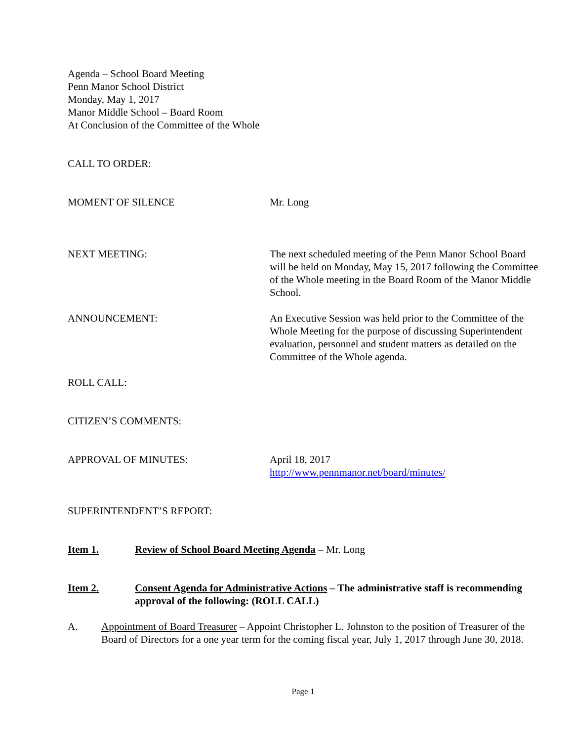Agenda – School Board Meeting
Penn Manor School District
Monday, May 1, 2017
Manor Middle School – Board Room
At Conclusion of the Committee of the Whole
CALL TO ORDER:
MOMENT OF SILENCE Mr. Long
NEXT MEETING: The next scheduled meeting of the Penn Manor School Board will be held on Monday, May 15, 2017 following the Committee of the Whole meeting in the Board Room of the Manor Middle School.
ANNOUNCEMENT: An Executive Session was held prior to the Committee of the Whole Meeting for the purpose of discussing Superintendent evaluation, personnel and student matters as detailed on the Committee of the Whole agenda.
ROLL CALL:
CITIZEN’S COMMENTS:
APPROVAL OF MINUTES: April 18, 2017
http://www.pennmanor.net/board/minutes/
SUPERINTENDENT’S REPORT:
Item 1. Review of School Board Meeting Agenda – Mr. Long
Item 2. Consent Agenda for Administrative Actions – The administrative staff is recommending approval of the following: (ROLL CALL)
A. Appointment of Board Treasurer – Appoint Christopher L. Johnston to the position of Treasurer of the Board of Directors for a one year term for the coming fiscal year, July 1, 2017 through June 30, 2018.
Page 1